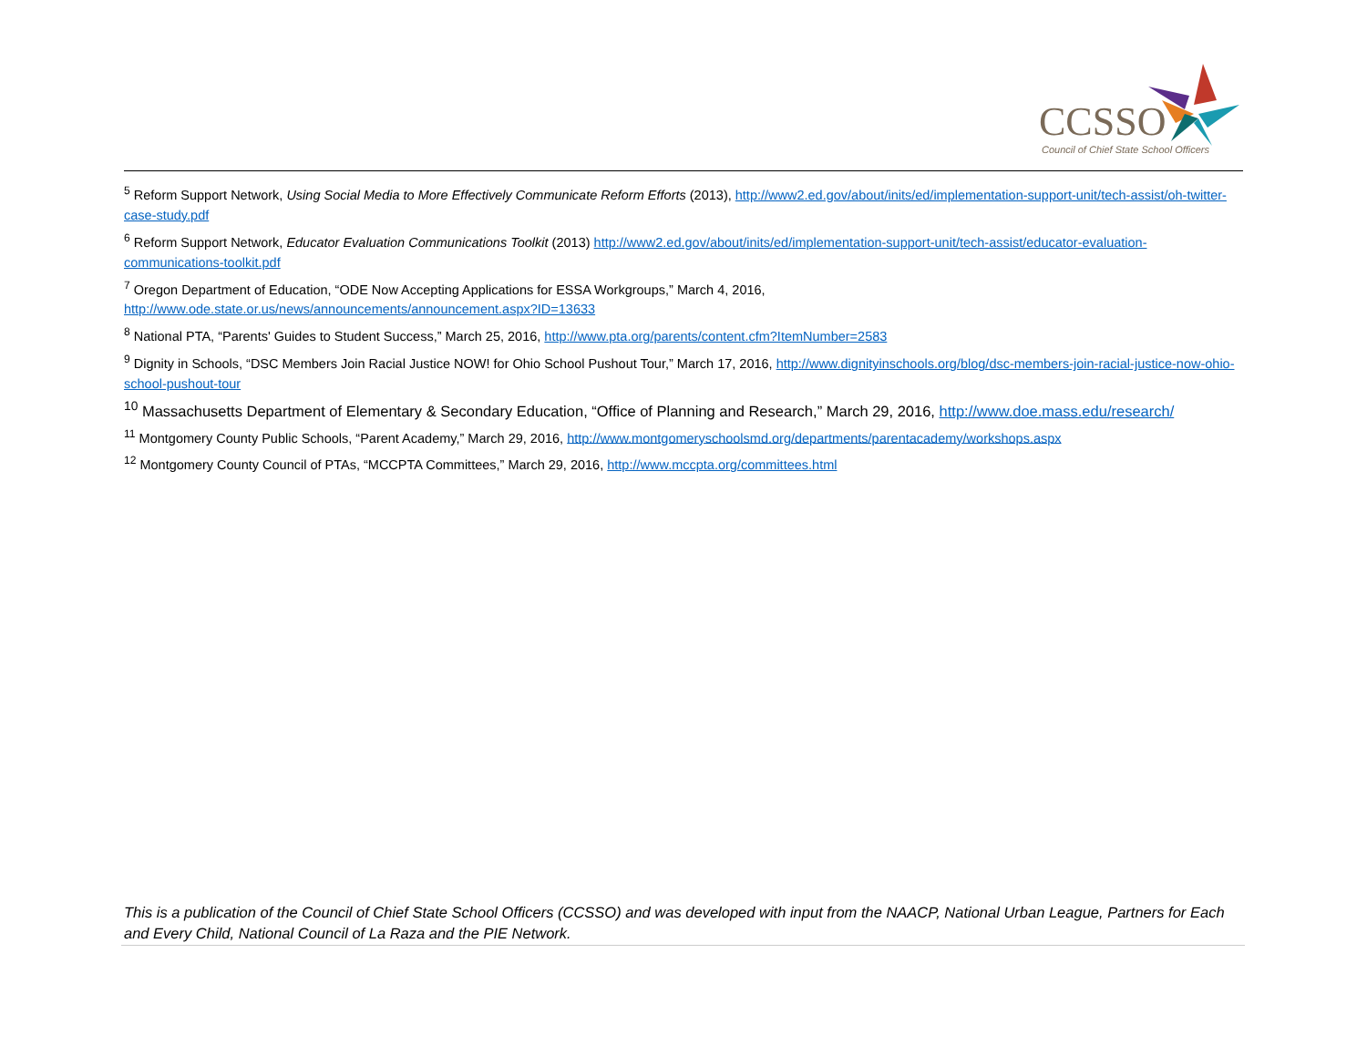CCSSO
Council of Chief State School Officers
<sup>5</sup> Reform Support Network, Using Social Media to More Effectively Communicate Reform Efforts (2013), http://www2.ed.gov/about/inits/ed/implementation-support-unit/tech-assist/oh-twitter-case-study.pdf
<sup>6</sup> Reform Support Network, Educator Evaluation Communications Toolkit (2013) http://www2.ed.gov/about/inits/ed/implementation-support-unit/tech-assist/educator-evaluation-communications-toolkit.pdf
<sup>7</sup> Oregon Department of Education, “ODE Now Accepting Applications for ESSA Workgroups,” March 4, 2016,
http://www.ode.state.or.us/news/announcements/announcement.aspx?ID=13633
<sup>8</sup> National PTA, “Parents' Guides to Student Success,” March 25, 2016, http://www.pta.org/parents/content.cfm?ItemNumber=2583
<sup>9</sup> Dignity in Schools, “DSC Members Join Racial Justice NOW! for Ohio School Pushout Tour,” March 17, 2016, http://www.dignityinschools.org/blog/dsc-members-join-racial-justice-now-ohio-school-pushout-tour
<sup>10</sup> Massachusetts Department of Elementary & Secondary Education, “Office of Planning and Research,” March 29, 2016, http://www.doe.mass.edu/research/
<sup>11</sup> Montgomery County Public Schools, “Parent Academy,” March 29, 2016, http://www.montgomeryschoolsmd.org/departments/parentacademy/workshops.aspx
<sup>12</sup> Montgomery County Council of PTAs, “MCCPTA Committees,” March 29, 2016, http://www.mccpta.org/committees.html
This is a publication of the Council of Chief State School Officers (CCSSO) and was developed with input from the NAACP, National Urban League, Partners for Each and Every Child, National Council of La Raza and the PIE Network.